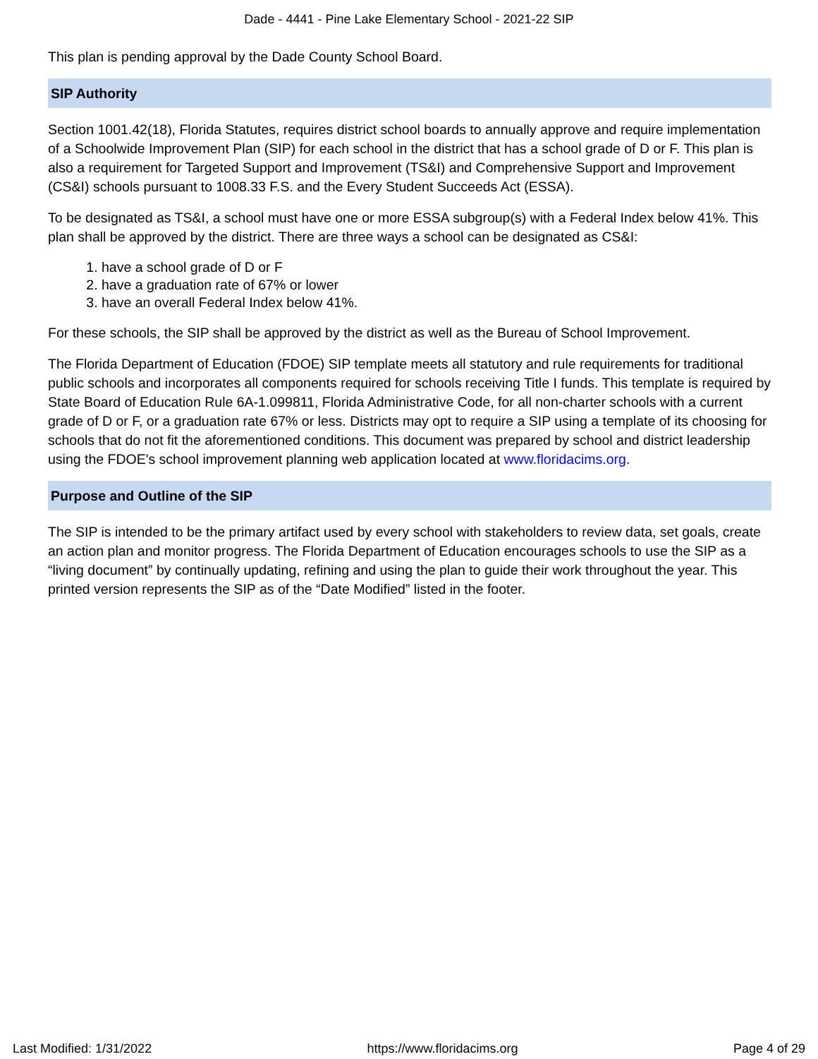Dade - 4441 - Pine Lake Elementary School - 2021-22 SIP
This plan is pending approval by the Dade County School Board.
SIP Authority
Section 1001.42(18), Florida Statutes, requires district school boards to annually approve and require implementation of a Schoolwide Improvement Plan (SIP) for each school in the district that has a school grade of D or F. This plan is also a requirement for Targeted Support and Improvement (TS&I) and Comprehensive Support and Improvement (CS&I) schools pursuant to 1008.33 F.S. and the Every Student Succeeds Act (ESSA).
To be designated as TS&I, a school must have one or more ESSA subgroup(s) with a Federal Index below 41%. This plan shall be approved by the district. There are three ways a school can be designated as CS&I:
1. have a school grade of D or F
2. have a graduation rate of 67% or lower
3. have an overall Federal Index below 41%.
For these schools, the SIP shall be approved by the district as well as the Bureau of School Improvement.
The Florida Department of Education (FDOE) SIP template meets all statutory and rule requirements for traditional public schools and incorporates all components required for schools receiving Title I funds. This template is required by State Board of Education Rule 6A-1.099811, Florida Administrative Code, for all non-charter schools with a current grade of D or F, or a graduation rate 67% or less. Districts may opt to require a SIP using a template of its choosing for schools that do not fit the aforementioned conditions. This document was prepared by school and district leadership using the FDOE's school improvement planning web application located at www.floridacims.org.
Purpose and Outline of the SIP
The SIP is intended to be the primary artifact used by every school with stakeholders to review data, set goals, create an action plan and monitor progress. The Florida Department of Education encourages schools to use the SIP as a “living document” by continually updating, refining and using the plan to guide their work throughout the year. This printed version represents the SIP as of the “Date Modified” listed in the footer.
Last Modified: 1/31/2022 https://www.floridacims.org Page 4 of 29